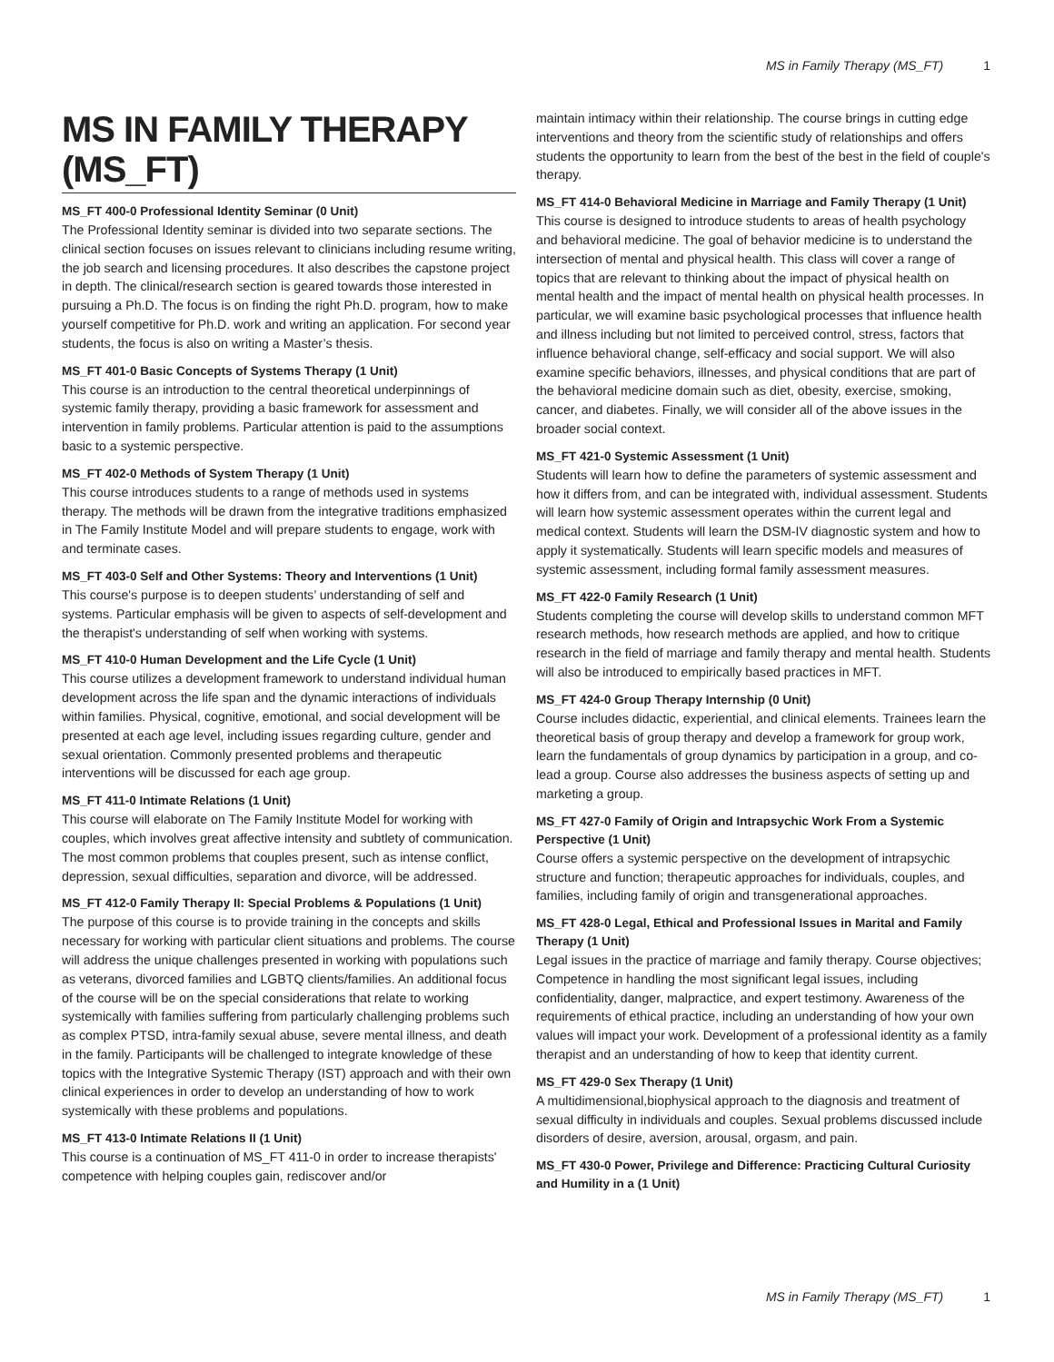MS in Family Therapy (MS_FT) 1
MS IN FAMILY THERAPY (MS_FT)
MS_FT 400-0 Professional Identity Seminar (0 Unit)
The Professional Identity seminar is divided into two separate sections. The clinical section focuses on issues relevant to clinicians including resume writing, the job search and licensing procedures. It also describes the capstone project in depth. The clinical/research section is geared towards those interested in pursuing a Ph.D. The focus is on finding the right Ph.D. program, how to make yourself competitive for Ph.D. work and writing an application. For second year students, the focus is also on writing a Master’s thesis.
MS_FT 401-0 Basic Concepts of Systems Therapy (1 Unit)
This course is an introduction to the central theoretical underpinnings of systemic family therapy, providing a basic framework for assessment and intervention in family problems. Particular attention is paid to the assumptions basic to a systemic perspective.
MS_FT 402-0 Methods of System Therapy (1 Unit)
This course introduces students to a range of methods used in systems therapy. The methods will be drawn from the integrative traditions emphasized in The Family Institute Model and will prepare students to engage, work with and terminate cases.
MS_FT 403-0 Self and Other Systems: Theory and Interventions (1 Unit)
This course's purpose is to deepen students’ understanding of self and systems. Particular emphasis will be given to aspects of self-development and the therapist's understanding of self when working with systems.
MS_FT 410-0 Human Development and the Life Cycle (1 Unit)
This course utilizes a development framework to understand individual human development across the life span and the dynamic interactions of individuals within families. Physical, cognitive, emotional, and social development will be presented at each age level, including issues regarding culture, gender and sexual orientation. Commonly presented problems and therapeutic interventions will be discussed for each age group.
MS_FT 411-0 Intimate Relations (1 Unit)
This course will elaborate on The Family Institute Model for working with couples, which involves great affective intensity and subtlety of communication. The most common problems that couples present, such as intense conflict, depression, sexual difficulties, separation and divorce, will be addressed.
MS_FT 412-0 Family Therapy II: Special Problems & Populations (1 Unit)
The purpose of this course is to provide training in the concepts and skills necessary for working with particular client situations and problems. The course will address the unique challenges presented in working with populations such as veterans, divorced families and LGBTQ clients/families. An additional focus of the course will be on the special considerations that relate to working systemically with families suffering from particularly challenging problems such as complex PTSD, intra-family sexual abuse, severe mental illness, and death in the family. Participants will be challenged to integrate knowledge of these topics with the Integrative Systemic Therapy (IST) approach and with their own clinical experiences in order to develop an understanding of how to work systemically with these problems and populations.
MS_FT 413-0 Intimate Relations II (1 Unit)
This course is a continuation of MS_FT 411-0 in order to increase therapists' competence with helping couples gain, rediscover and/or
maintain intimacy within their relationship. The course brings in cutting edge interventions and theory from the scientific study of relationships and offers students the opportunity to learn from the best of the best in the field of couple's therapy.
MS_FT 414-0 Behavioral Medicine in Marriage and Family Therapy (1 Unit)
This course is designed to introduce students to areas of health psychology and behavioral medicine. The goal of behavior medicine is to understand the intersection of mental and physical health. This class will cover a range of topics that are relevant to thinking about the impact of physical health on mental health and the impact of mental health on physical health processes. In particular, we will examine basic psychological processes that influence health and illness including but not limited to perceived control, stress, factors that influence behavioral change, self-efficacy and social support. We will also examine specific behaviors, illnesses, and physical conditions that are part of the behavioral medicine domain such as diet, obesity, exercise, smoking, cancer, and diabetes. Finally, we will consider all of the above issues in the broader social context.
MS_FT 421-0 Systemic Assessment (1 Unit)
Students will learn how to define the parameters of systemic assessment and how it differs from, and can be integrated with, individual assessment. Students will learn how systemic assessment operates within the current legal and medical context. Students will learn the DSM-IV diagnostic system and how to apply it systematically. Students will learn specific models and measures of systemic assessment, including formal family assessment measures.
MS_FT 422-0 Family Research (1 Unit)
Students completing the course will develop skills to understand common MFT research methods, how research methods are applied, and how to critique research in the field of marriage and family therapy and mental health. Students will also be introduced to empirically based practices in MFT.
MS_FT 424-0 Group Therapy Internship (0 Unit)
Course includes didactic, experiential, and clinical elements. Trainees learn the theoretical basis of group therapy and develop a framework for group work, learn the fundamentals of group dynamics by participation in a group, and co-lead a group. Course also addresses the business aspects of setting up and marketing a group.
MS_FT 427-0 Family of Origin and Intrapsychic Work From a Systemic Perspective (1 Unit)
Course offers a systemic perspective on the development of intrapsychic structure and function; therapeutic approaches for individuals, couples, and families, including family of origin and transgenerational approaches.
MS_FT 428-0 Legal, Ethical and Professional Issues in Marital and Family Therapy (1 Unit)
Legal issues in the practice of marriage and family therapy. Course objectives; Competence in handling the most significant legal issues, including confidentiality, danger, malpractice, and expert testimony. Awareness of the requirements of ethical practice, including an understanding of how your own values will impact your work. Development of a professional identity as a family therapist and an understanding of how to keep that identity current.
MS_FT 429-0 Sex Therapy (1 Unit)
A multidimensional,biophysical approach to the diagnosis and treatment of sexual difficulty in individuals and couples. Sexual problems discussed include disorders of desire, aversion, arousal, orgasm, and pain.
MS_FT 430-0 Power, Privilege and Difference: Practicing Cultural Curiosity and Humility in a (1 Unit)
MS in Family Therapy (MS_FT) 1